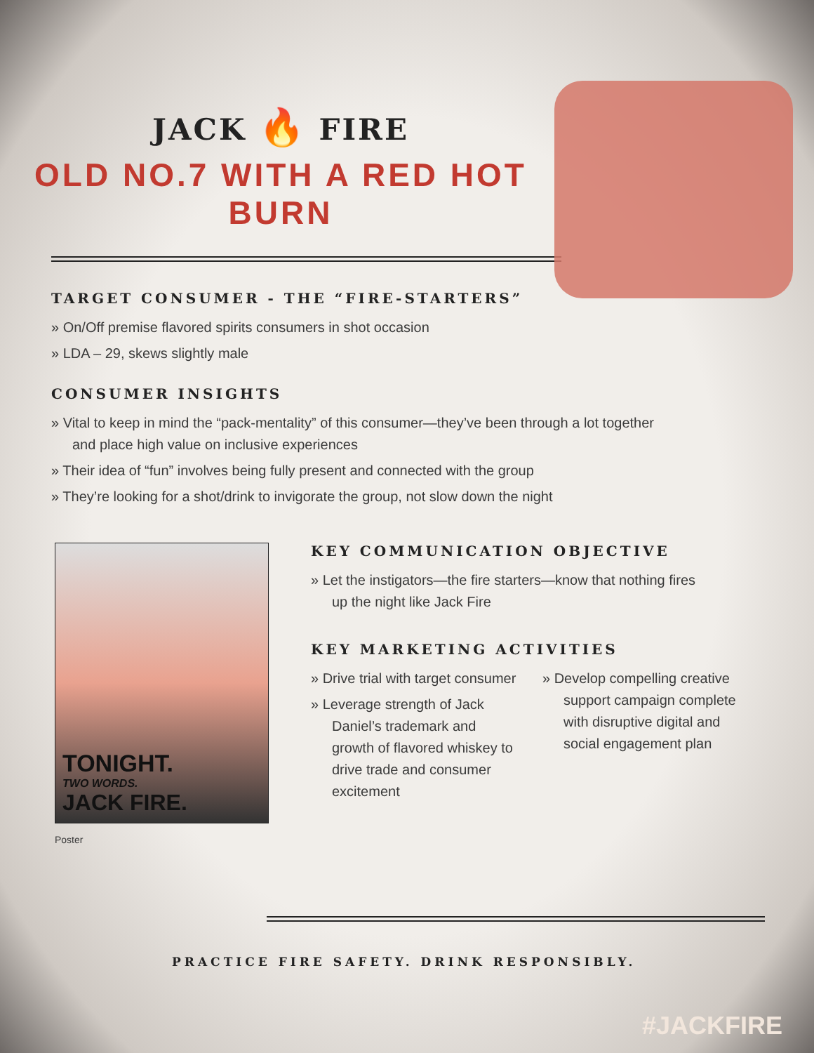JACK 🔥 FIRE
OLD NO.7 WITH A RED HOT BURN
TARGET CONSUMER - THE “FIRE-STARTERS”
» On/Off premise flavored spirits consumers in shot occasion
» LDA – 29, skews slightly male
CONSUMER INSIGHTS
» Vital to keep in mind the “pack-mentality” of this consumer—they’ve been through a lot together and place high value on inclusive experiences
» Their idea of “fun” involves being fully present and connected with the group
» They’re looking for a shot/drink to invigorate the group, not slow down the night
TONIGHT.
TWO WORDS.
JACK FIRE.
Poster
KEY COMMUNICATION OBJECTIVE
» Let the instigators—the fire starters—know that nothing fires up the night like Jack Fire
KEY MARKETING ACTIVITIES
» Drive trial with target consumer
» Leverage strength of Jack Daniel’s trademark and growth of flavored whiskey to drive trade and consumer excitement
» Develop compelling creative support campaign complete with disruptive digital and social engagement plan
PRACTICE FIRE SAFETY. DRINK RESPONSIBLY.
#JACKFIRE